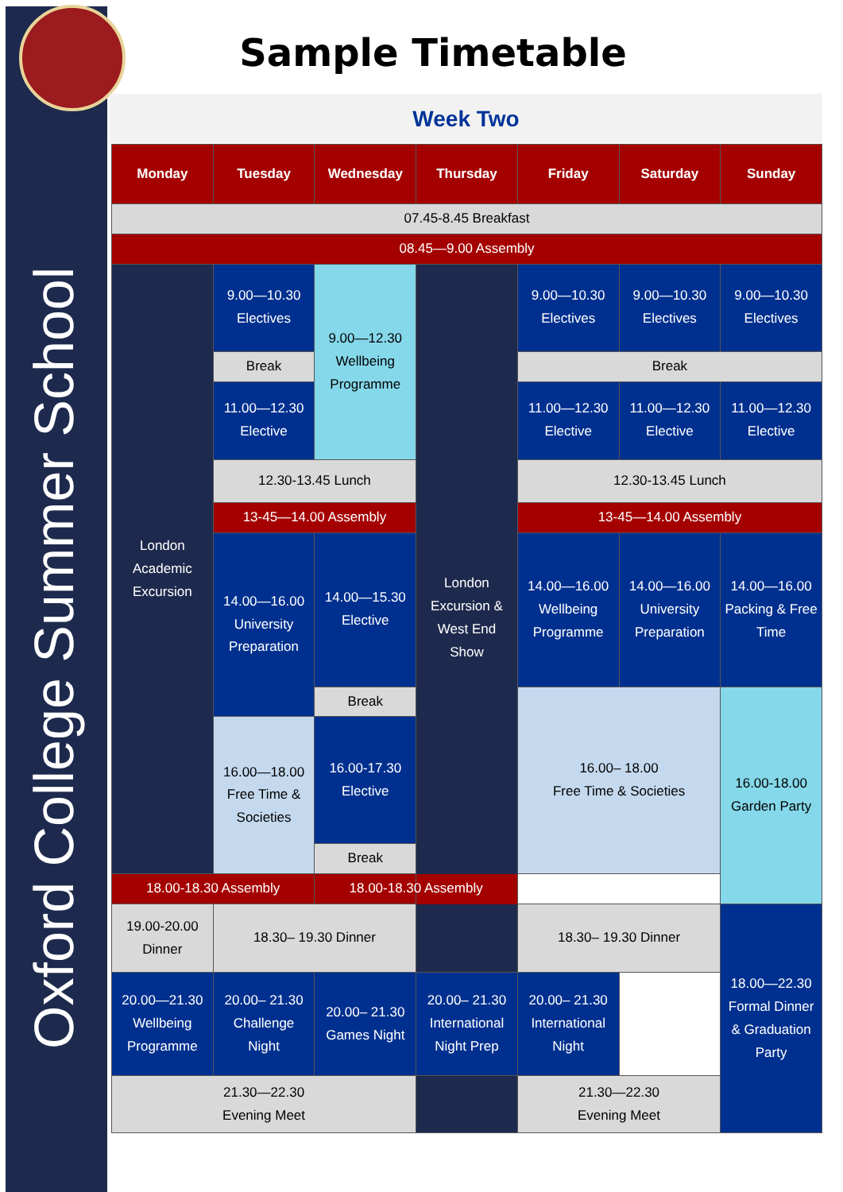Oxford College Summer School
Sample Timetable
Week Two
| Monday | Tuesday | Wednesday | Thursday | Friday | Saturday | Sunday |
| --- | --- | --- | --- | --- | --- | --- |
| 07.45-8.45 Breakfast | | | | | | |
| 08.45—9.00 Assembly | | | | | | |
| London Academic Excursion | 9.00—10.30 Electives | 9.00—12.30 Wellbeing Programme | London Excursion & West End Show | 9.00—10.30 Electives | 9.00—10.30 Electives | 9.00—10.30 Electives |
| | Break | | | Break | | |
| | 11.00—12.30 Elective | | | 11.00—12.30 Elective | 11.00—12.30 Elective | 11.00—12.30 Elective |
| | 12.30-13.45 Lunch | | | 12.30-13.45 Lunch | | |
| | 13-45—14.00 Assembly | | | 13-45—14.00 Assembly | | |
| | 14.00—16.00 University Preparation | 14.00—15.30 Elective | | 14.00—16.00 Wellbeing Programme | 14.00—16.00 University Preparation | 14.00—16.00 Packing & Free Time |
| | | Break | | 16.00– 18.00 Free Time & Societies | | 16.00-18.00 Garden Party |
| | 16.00—18.00 Free Time & Societies | 16.00-17.30 Elective | | | | |
| | | Break | | | | |
| 18.00-18.30 Assembly | | 18.00-18.30 Assembly | | | | |
| 19.00-20.00 Dinner | 18.30– 19.30 Dinner | | | 18.30– 19.30 Dinner | | 18.00—22.30 Formal Dinner & Graduation Party |
| 20.00—21.30 Wellbeing Programme | 20.00– 21.30 Challenge Night | 20.00– 21.30 Games Night | 20.00– 21.30 International Night Prep | 20.00– 21.30 International Night | | |
| 21.30—22.30 Evening Meet | | | | 21.30—22.30 Evening Meet | | |